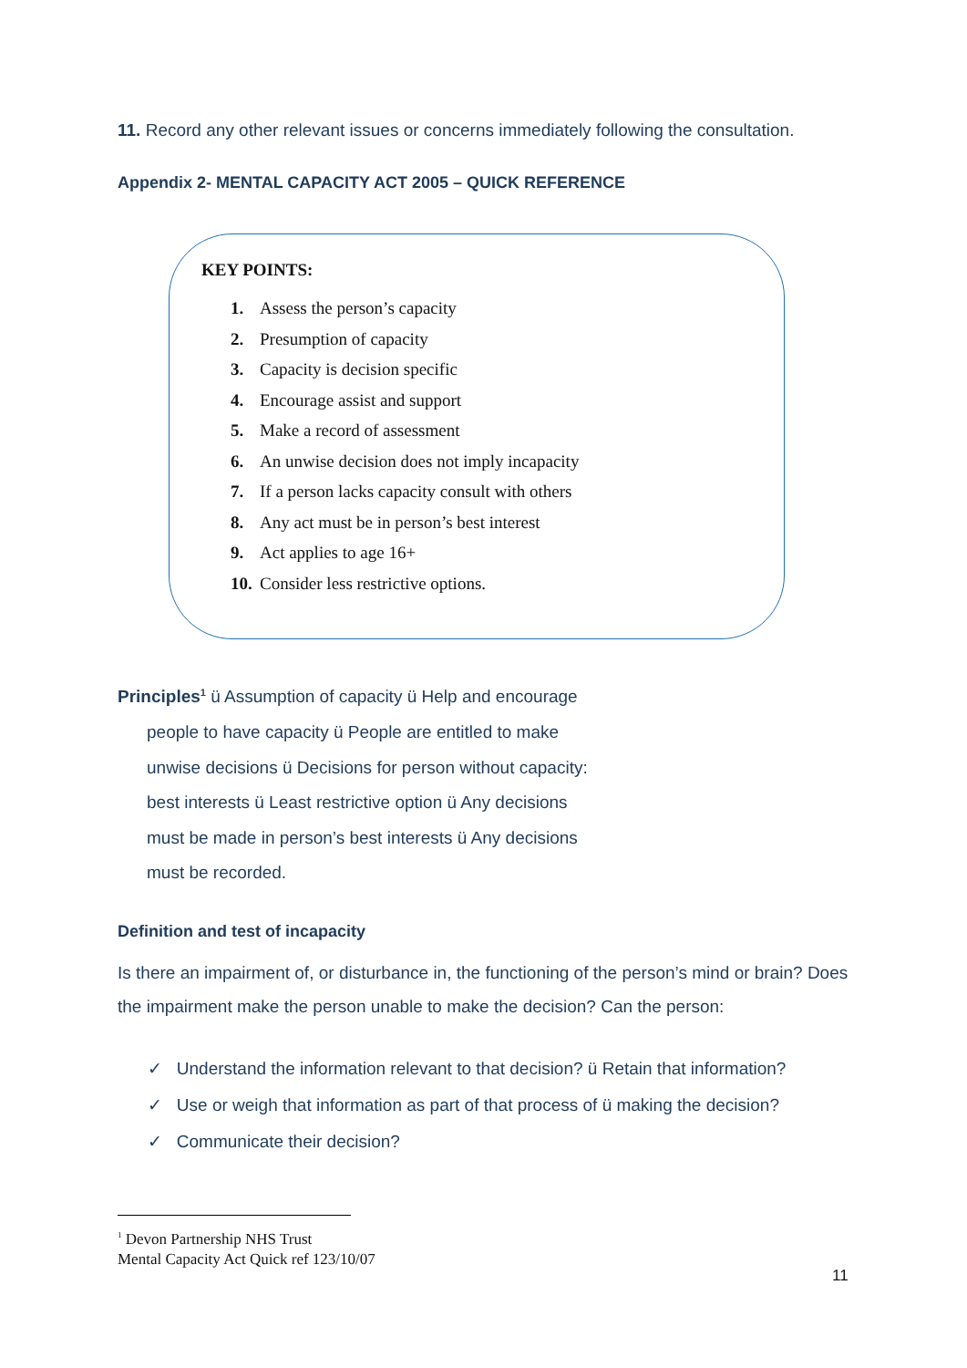11. Record any other relevant issues or concerns immediately following the consultation.
Appendix 2- MENTAL CAPACITY ACT 2005 – QUICK REFERENCE
KEY POINTS:
1. Assess the person’s capacity
2. Presumption of capacity
3. Capacity is decision specific
4. Encourage assist and support
5. Make a record of assessment
6. An unwise decision does not imply incapacity
7. If a person lacks capacity consult with others
8. Any act must be in person’s best interest
9. Act applies to age 16+
10. Consider less restrictive options.
Principles<sup>1</sup> ü Assumption of capacity ü Help and encourage
people to have capacity ü People are entitled to make
unwise decisions ü Decisions for person without capacity:
best interests ü Least restrictive option ü Any decisions
must be made in person’s best interests ü Any decisions
must be recorded.
Definition and test of incapacity
Is there an impairment of, or disturbance in, the functioning of the person’s mind or brain? Does the impairment make the person unable to make the decision? Can the person:
✓ Understand the information relevant to that decision? ü Retain that information?
✓ Use or weigh that information as part of that process of ü making the decision?
✓ Communicate their decision?
<sup>1</sup> Devon Partnership NHS Trust
Mental Capacity Act Quick ref 123/10/07
11